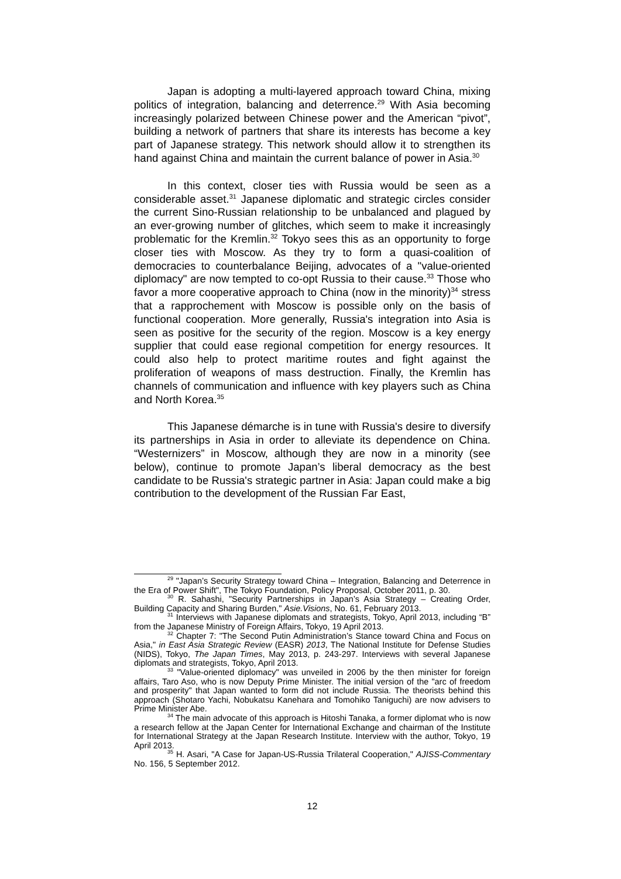Japan is adopting a multi-layered approach toward China, mixing politics of integration, balancing and deterrence.<sup>29</sup> With Asia becoming increasingly polarized between Chinese power and the American “pivot”, building a network of partners that share its interests has become a key part of Japanese strategy. This network should allow it to strengthen its hand against China and maintain the current balance of power in Asia.<sup>30</sup>
In this context, closer ties with Russia would be seen as a considerable asset.<sup>31</sup> Japanese diplomatic and strategic circles consider the current Sino-Russian relationship to be unbalanced and plagued by an ever-growing number of glitches, which seem to make it increasingly problematic for the Kremlin.<sup>32</sup> Tokyo sees this as an opportunity to forge closer ties with Moscow. As they try to form a quasi-coalition of democracies to counterbalance Beijing, advocates of a "value-oriented diplomacy" are now tempted to co-opt Russia to their cause.<sup>33</sup> Those who favor a more cooperative approach to China (now in the minority)<sup>34</sup> stress that a rapprochement with Moscow is possible only on the basis of functional cooperation. More generally, Russia's integration into Asia is seen as positive for the security of the region. Moscow is a key energy supplier that could ease regional competition for energy resources. It could also help to protect maritime routes and fight against the proliferation of weapons of mass destruction. Finally, the Kremlin has channels of communication and influence with key players such as China and North Korea.<sup>35</sup>
This Japanese démarche is in tune with Russia's desire to diversify its partnerships in Asia in order to alleviate its dependence on China. “Westernizers” in Moscow, although they are now in a minority (see below), continue to promote Japan’s liberal democracy as the best candidate to be Russia's strategic partner in Asia: Japan could make a big contribution to the development of the Russian Far East,
<sup>29</sup> "Japan’s Security Strategy toward China – Integration, Balancing and Deterrence in the Era of Power Shift", The Tokyo Foundation, Policy Proposal, October 2011, p. 30.
<sup>30</sup> R. Sahashi, "Security Partnerships in Japan’s Asia Strategy – Creating Order, Building Capacity and Sharing Burden," Asie.Visions, No. 61, February 2013.
<sup>31</sup> Interviews with Japanese diplomats and strategists, Tokyo, April 2013, including “B” from the Japanese Ministry of Foreign Affairs, Tokyo, 19 April 2013.
<sup>32</sup> Chapter 7: "The Second Putin Administration’s Stance toward China and Focus on Asia," in East Asia Strategic Review (EASR) 2013, The National Institute for Defense Studies (NIDS), Tokyo, The Japan Times, May 2013, p. 243-297. Interviews with several Japanese diplomats and strategists, Tokyo, April 2013.
<sup>33</sup> "Value-oriented diplomacy" was unveiled in 2006 by the then minister for foreign affairs, Taro Aso, who is now Deputy Prime Minister. The initial version of the "arc of freedom and prosperity" that Japan wanted to form did not include Russia. The theorists behind this approach (Shotaro Yachi, Nobukatsu Kanehara and Tomohiko Taniguchi) are now advisers to Prime Minister Abe.
<sup>34</sup> The main advocate of this approach is Hitoshi Tanaka, a former diplomat who is now a research fellow at the Japan Center for International Exchange and chairman of the Institute for International Strategy at the Japan Research Institute. Interview with the author, Tokyo, 19 April 2013.
<sup>35</sup> H. Asari, "A Case for Japan-US-Russia Trilateral Cooperation," AJISS-Commentary No. 156, 5 September 2012.
12